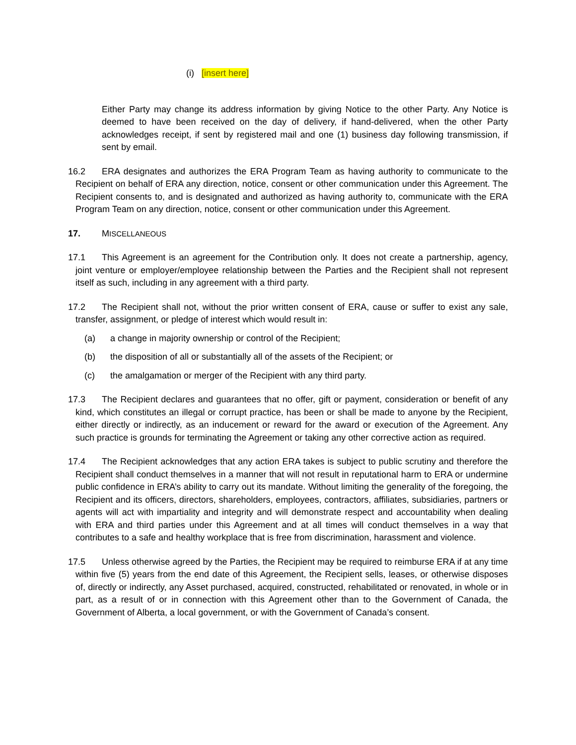(i) [insert here]
Either Party may change its address information by giving Notice to the other Party. Any Notice is deemed to have been received on the day of delivery, if hand-delivered, when the other Party acknowledges receipt, if sent by registered mail and one (1) business day following transmission, if sent by email.
16.2 ERA designates and authorizes the ERA Program Team as having authority to communicate to the Recipient on behalf of ERA any direction, notice, consent or other communication under this Agreement. The Recipient consents to, and is designated and authorized as having authority to, communicate with the ERA Program Team on any direction, notice, consent or other communication under this Agreement.
17. MISCELLANEOUS
17.1 This Agreement is an agreement for the Contribution only. It does not create a partnership, agency, joint venture or employer/employee relationship between the Parties and the Recipient shall not represent itself as such, including in any agreement with a third party.
17.2 The Recipient shall not, without the prior written consent of ERA, cause or suffer to exist any sale, transfer, assignment, or pledge of interest which would result in:
(a) a change in majority ownership or control of the Recipient;
(b) the disposition of all or substantially all of the assets of the Recipient; or
(c) the amalgamation or merger of the Recipient with any third party.
17.3 The Recipient declares and guarantees that no offer, gift or payment, consideration or benefit of any kind, which constitutes an illegal or corrupt practice, has been or shall be made to anyone by the Recipient, either directly or indirectly, as an inducement or reward for the award or execution of the Agreement. Any such practice is grounds for terminating the Agreement or taking any other corrective action as required.
17.4 The Recipient acknowledges that any action ERA takes is subject to public scrutiny and therefore the Recipient shall conduct themselves in a manner that will not result in reputational harm to ERA or undermine public confidence in ERA’s ability to carry out its mandate. Without limiting the generality of the foregoing, the Recipient and its officers, directors, shareholders, employees, contractors, affiliates, subsidiaries, partners or agents will act with impartiality and integrity and will demonstrate respect and accountability when dealing with ERA and third parties under this Agreement and at all times will conduct themselves in a way that contributes to a safe and healthy workplace that is free from discrimination, harassment and violence.
17.5 Unless otherwise agreed by the Parties, the Recipient may be required to reimburse ERA if at any time within five (5) years from the end date of this Agreement, the Recipient sells, leases, or otherwise disposes of, directly or indirectly, any Asset purchased, acquired, constructed, rehabilitated or renovated, in whole or in part, as a result of or in connection with this Agreement other than to the Government of Canada, the Government of Alberta, a local government, or with the Government of Canada’s consent.